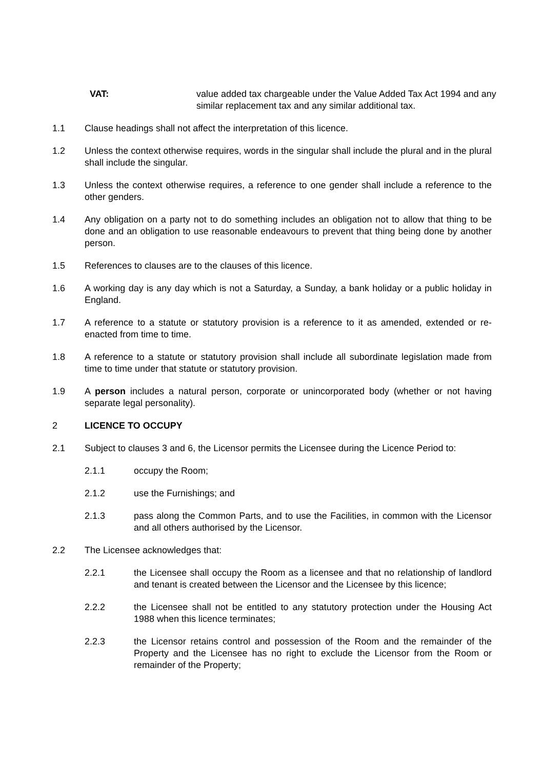VAT: value added tax chargeable under the Value Added Tax Act 1994 and any similar replacement tax and any similar additional tax.
1.1 Clause headings shall not affect the interpretation of this licence.
1.2 Unless the context otherwise requires, words in the singular shall include the plural and in the plural shall include the singular.
1.3 Unless the context otherwise requires, a reference to one gender shall include a reference to the other genders.
1.4 Any obligation on a party not to do something includes an obligation not to allow that thing to be done and an obligation to use reasonable endeavours to prevent that thing being done by another person.
1.5 References to clauses are to the clauses of this licence.
1.6 A working day is any day which is not a Saturday, a Sunday, a bank holiday or a public holiday in England.
1.7 A reference to a statute or statutory provision is a reference to it as amended, extended or re-enacted from time to time.
1.8 A reference to a statute or statutory provision shall include all subordinate legislation made from time to time under that statute or statutory provision.
1.9 A person includes a natural person, corporate or unincorporated body (whether or not having separate legal personality).
2 LICENCE TO OCCUPY
2.1 Subject to clauses 3 and 6, the Licensor permits the Licensee during the Licence Period to:
2.1.1 occupy the Room;
2.1.2 use the Furnishings; and
2.1.3 pass along the Common Parts, and to use the Facilities, in common with the Licensor and all others authorised by the Licensor.
2.2 The Licensee acknowledges that:
2.2.1 the Licensee shall occupy the Room as a licensee and that no relationship of landlord and tenant is created between the Licensor and the Licensee by this licence;
2.2.2 the Licensee shall not be entitled to any statutory protection under the Housing Act 1988 when this licence terminates;
2.2.3 the Licensor retains control and possession of the Room and the remainder of the Property and the Licensee has no right to exclude the Licensor from the Room or remainder of the Property;